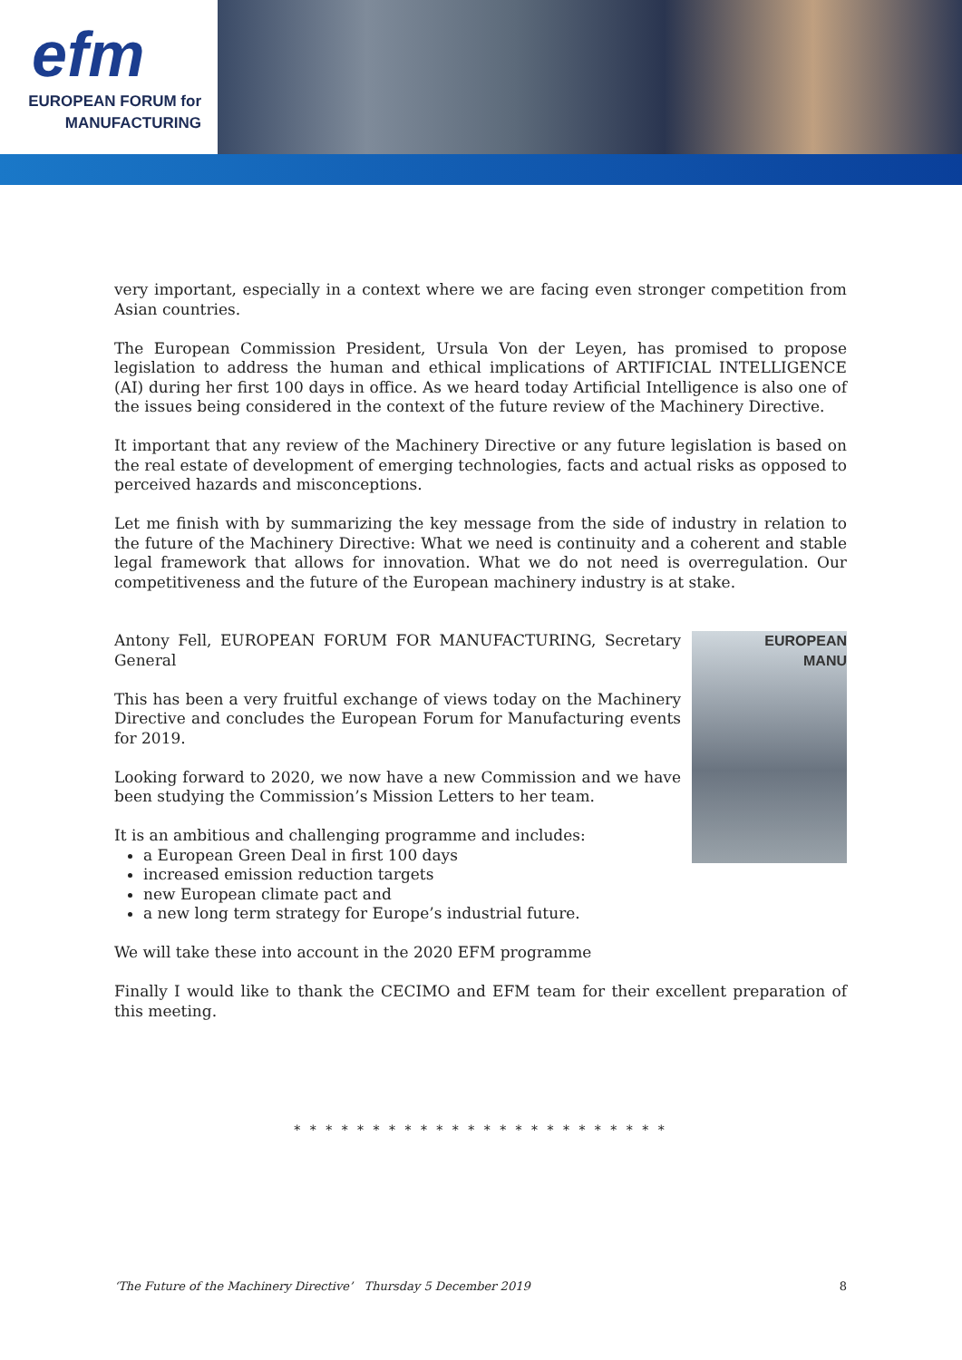efm
EUROPEAN FORUM for
MANUFACTURING
very important, especially in a context where we are facing even stronger competition from Asian countries.
The European Commission President, Ursula Von der Leyen, has promised to propose legislation to address the human and ethical implications of ARTIFICIAL INTELLIGENCE (AI) during her first 100 days in office. As we heard today Artificial Intelligence is also one of the issues being considered in the context of the future review of the Machinery Directive.
It important that any review of the Machinery Directive or any future legislation is based on the real estate of development of emerging technologies, facts and actual risks as opposed to perceived hazards and misconceptions.
Let me finish with by summarizing the key message from the side of industry in relation to the future of the Machinery Directive: What we need is continuity and a coherent and stable legal framework that allows for innovation. What we do not need is overregulation. Our competitiveness and the future of the European machinery industry is at stake.
Antony Fell, EUROPEAN FORUM FOR MANUFACTURING, Secretary General
This has been a very fruitful exchange of views today on the Machinery Directive and concludes the European Forum for Manufacturing events for 2019.
Looking forward to 2020, we now have a new Commission and we have been studying the Commission’s Mission Letters to her team.
It is an ambitious and challenging programme and includes:
a European Green Deal in first 100 days
increased emission reduction targets
new European climate pact and
a new long term strategy for Europe’s industrial future.
EUROPEAN
MANU
We will take these into account in the 2020 EFM programme
Finally I would like to thank the CECIMO and EFM team for their excellent preparation of this meeting.
* * * * * * * * * * * * * * * * * * * * * * * *
‘The Future of the Machinery Directive’ Thursday 5 December 2019 8